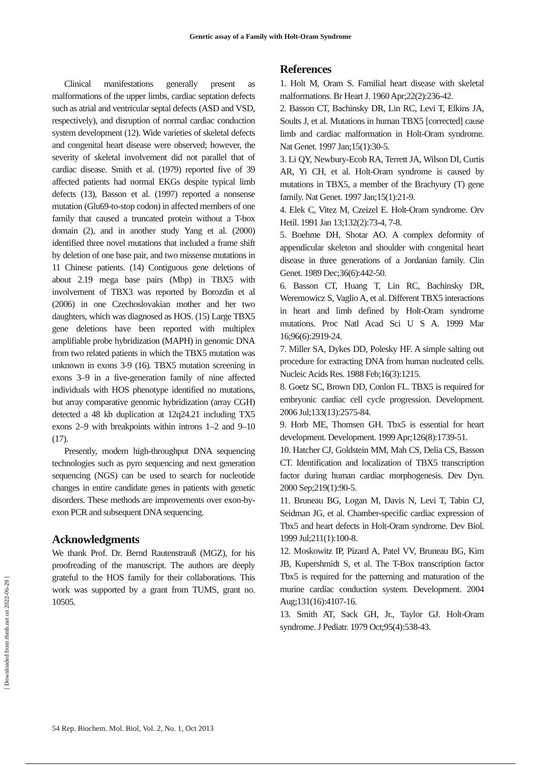Genetic assay of a Family with Holt-Oram Syndrome
Clinical manifestations generally present as malformations of the upper limbs, cardiac septation defects such as atrial and ventricular septal defects (ASD and VSD, respectively), and disruption of normal cardiac conduction system development (12). Wide varieties of skeletal defects and congenital heart disease were observed; however, the severity of skeletal involvement did not parallel that of cardiac disease. Smith et al. (1979) reported five of 39 affected patients had normal EKGs despite typical limb defects (13), Basson et al. (1997) reported a nonsense mutation (Glu69-to-stop codon) in affected members of one family that caused a truncated protein without a T-box domain (2), and in another study Yang et al. (2000) identified three novel mutations that included a frame shift by deletion of one base pair, and two missense mutations in 11 Chinese patients. (14) Contiguous gene deletions of about 2.19 mega base pairs (Mbp) in TBX5 with involvement of TBX3 was reported by Borozdin et al (2006) in one Czechoslovakian mother and her two daughters, which was diagnosed as HOS. (15) Large TBX5 gene deletions have been reported with multiplex amplifiable probe hybridization (MAPH) in genomic DNA from two related patients in which the TBX5 mutation was unknown in exons 3-9 (16). TBX5 mutation screening in exons 3–9 in a five-generation family of nine affected individuals with HOS phenotype identified no mutations, but array comparative genomic hybridization (array CGH) detected a 48 kb duplication at 12q24.21 including TX5 exons 2–9 with breakpoints within introns 1–2 and 9–10 (17).
Presently, modern high-throughput DNA sequencing technologies such as pyro sequencing and next generation sequencing (NGS) can be used to search for nucleotide changes in entire candidate genes in patients with genetic disorders. These methods are improvements over exon-by-exon PCR and subsequent DNA sequencing.
Acknowledgments
We thank Prof. Dr. Bernd Rautenstrauß (MGZ), for his proofreading of the manuscript. The authors are deeply grateful to the HOS family for their collaborations. This work was supported by a grant from TUMS, grant no. 10505.
References
1. Holt M, Oram S. Familial heart disease with skeletal malformations. Br Heart J. 1960 Apr;22(2):236-42.
2. Basson CT, Bachinsky DR, Lin RC, Levi T, Elkins JA, Soults J, et al. Mutations in human TBX5 [corrected] cause limb and cardiac malformation in Holt-Oram syndrome. Nat Genet. 1997 Jan;15(1):30-5.
3. Li QY, Newbury-Ecob RA, Terrett JA, Wilson DI, Curtis AR, Yi CH, et al. Holt-Oram syndrome is caused by mutations in TBX5, a member of the Brachyury (T) gene family. Nat Genet. 1997 Jan;15(1):21-9.
4. Elek C, Vitez M, Czeizel E. Holt-Oram syndrome. Orv Hetil. 1991 Jan 13;132(2):73-4, 7-8.
5. Boehme DH, Shotar AO. A complex deformity of appendicular skeleton and shoulder with congenital heart disease in three generations of a Jordanian family. Clin Genet. 1989 Dec;36(6):442-50.
6. Basson CT, Huang T, Lin RC, Bachinsky DR, Weremowicz S, Vaglio A, et al. Different TBX5 interactions in heart and limb defined by Holt-Oram syndrome mutations. Proc Natl Acad Sci U S A. 1999 Mar 16;96(6):2919-24.
7. Miller SA, Dykes DD, Polesky HF. A simple salting out procedure for extracting DNA from human nucleated cells. Nucleic Acids Res. 1988 Feb;16(3):1215.
8. Goetz SC, Brown DD, Conlon FL. TBX5 is required for embryonic cardiac cell cycle progression. Development. 2006 Jul;133(13):2575-84.
9. Horb ME, Thomsen GH. Tbx5 is essential for heart development. Development. 1999 Apr;126(8):1739-51.
10. Hatcher CJ, Goldstein MM, Mah CS, Delia CS, Basson CT. Identification and localization of TBX5 transcription factor during human cardiac morphogenesis. Dev Dyn. 2000 Sep;219(1):90-5.
11. Bruneau BG, Logan M, Davis N, Levi T, Tabin CJ, Seidman JG, et al. Chamber-specific cardiac expression of Tbx5 and heart defects in Holt-Oram syndrome. Dev Biol. 1999 Jul;211(1):100-8.
12. Moskowitz IP, Pizard A, Patel VV, Bruneau BG, Kim JB, Kupershmidt S, et al. The T-Box transcription factor Tbx5 is required for the patterning and maturation of the murine cardiac conduction system. Development. 2004 Aug;131(16):4107-16.
13. Smith AT, Sack GH, Jr., Taylor GJ. Holt-Oram syndrome. J Pediatr. 1979 Oct;95(4):538-43.
[ Downloaded from rbmb.net on 2022-06-28 ]
54 Rep. Biochem. Mol. Biol, Vol. 2, No. 1, Oct 2013